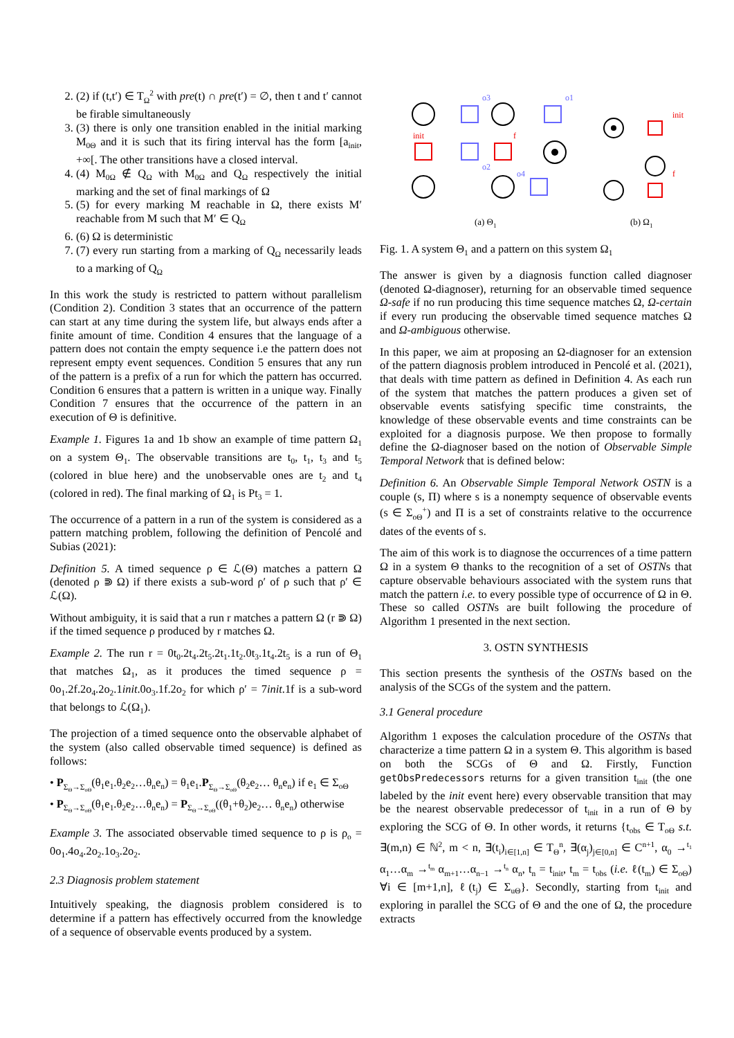2. (2) if (t,t′) ∈ T<sub>Ω</sub><sup>2</sup> with pre(t) ∩ pre(t′) = ∅, then t and t′ cannot be firable simultaneously
3. (3) there is only one transition enabled in the initial marking M<sub>0Θ</sub> and it is such that its firing interval has the form [a<sub>init</sub>, +∞[. The other transitions have a closed interval.
4. (4) M<sub>0Ω</sub> ∉ Q<sub>Ω</sub> with M<sub>0Ω</sub> and Q<sub>Ω</sub> respectively the initial marking and the set of final markings of Ω
5. (5) for every marking M reachable in Ω, there exists M′ reachable from M such that M′ ∈ Q<sub>Ω</sub>
6. (6) Ω is deterministic
7. (7) every run starting from a marking of Q<sub>Ω</sub> necessarily leads to a marking of Q<sub>Ω</sub>
In this work the study is restricted to pattern without parallelism (Condition 2). Condition 3 states that an occurrence of the pattern can start at any time during the system life, but always ends after a finite amount of time. Condition 4 ensures that the language of a pattern does not contain the empty sequence i.e the pattern does not represent empty event sequences. Condition 5 ensures that any run of the pattern is a prefix of a run for which the pattern has occurred. Condition 6 ensures that a pattern is written in a unique way. Finally Condition 7 ensures that the occurrence of the pattern in an execution of Θ is definitive.
Example 1. Figures 1a and 1b show an example of time pattern Ω<sub>1</sub> on a system Θ<sub>1</sub>. The observable transitions are t<sub>0</sub>, t<sub>1</sub>, t<sub>3</sub> and t<sub>5</sub> (colored in blue here) and the unobservable ones are t<sub>2</sub> and t<sub>4</sub> (colored in red). The final marking of Ω<sub>1</sub> is Pt<sub>3</sub> = 1.
The occurrence of a pattern in a run of the system is considered as a pattern matching problem, following the definition of Pencolé and Subias (2021):
Definition 5. A timed sequence ρ ∈ ℒ(Θ) matches a pattern Ω (denoted ρ ⋑ Ω) if there exists a sub-word ρ′ of ρ such that ρ′ ∈ ℒ(Ω).
Without ambiguity, it is said that a run r matches a pattern Ω (r ⋑ Ω) if the timed sequence ρ produced by r matches Ω.
Example 2. The run r = 0t<sub>0</sub>.2t<sub>4</sub>.2t<sub>5</sub>.2t<sub>1</sub>.1t<sub>2</sub>.0t<sub>3</sub>.1t<sub>4</sub>.2t<sub>5</sub> is a run of Θ<sub>1</sub> that matches Ω<sub>1</sub>, as it produces the timed sequence ρ = 0o<sub>1</sub>.2f.2o<sub>4</sub>.2o<sub>2</sub>.1init.0o<sub>3</sub>.1f.2o<sub>2</sub> for which ρ′ = 7init.1f is a sub-word that belongs to ℒ(Ω<sub>1</sub>).
The projection of a timed sequence onto the observable alphabet of the system (also called observable timed sequence) is defined as follows:
• P<sub>Σ<sub>Θ</sub>→Σ<sub>oΘ</sub></sub>(θ<sub>1</sub>e<sub>1</sub>.θ<sub>2</sub>e<sub>2</sub>…θ<sub>n</sub>e<sub>n</sub>) = θ<sub>1</sub>e<sub>1</sub>.P<sub>Σ<sub>Θ</sub>→Σ<sub>oΘ</sub></sub>(θ<sub>2</sub>e<sub>2</sub>… θ<sub>n</sub>e<sub>n</sub>) if e<sub>1</sub> ∈ Σ<sub>oΘ</sub>
• P<sub>Σ<sub>Θ</sub>→Σ<sub>oΘ</sub></sub>(θ<sub>1</sub>e<sub>1</sub>.θ<sub>2</sub>e<sub>2</sub>…θ<sub>n</sub>e<sub>n</sub>) = P<sub>Σ<sub>Θ</sub>→Σ<sub>oΘ</sub></sub>((θ<sub>1</sub>+θ<sub>2</sub>)e<sub>2</sub>… θ<sub>n</sub>e<sub>n</sub>) otherwise
Example 3. The associated observable timed sequence to ρ is ρ<sub>o</sub> = 0o<sub>1</sub>.4o<sub>4</sub>.2o<sub>2</sub>.1o<sub>3</sub>.2o<sub>2</sub>.
2.3 Diagnosis problem statement
Intuitively speaking, the diagnosis problem considered is to determine if a pattern has effectively occurred from the knowledge of a sequence of observable events produced by a system.
init
f
o3
o1
o2
o4
(a) Θ<sub>1</sub>
init
f
(b) Ω<sub>1</sub>
Fig. 1. A system Θ<sub>1</sub> and a pattern on this system Ω<sub>1</sub>
The answer is given by a diagnosis function called diagnoser (denoted Ω-diagnoser), returning for an observable timed sequence Ω-safe if no run producing this time sequence matches Ω, Ω-certain if every run producing the observable timed sequence matches Ω and Ω-ambiguous otherwise.
In this paper, we aim at proposing an Ω-diagnoser for an extension of the pattern diagnosis problem introduced in Pencolé et al. (2021), that deals with time pattern as defined in Definition 4. As each run of the system that matches the pattern produces a given set of observable events satisfying specific time constraints, the knowledge of these observable events and time constraints can be exploited for a diagnosis purpose. We then propose to formally define the Ω-diagnoser based on the notion of Observable Simple Temporal Network that is defined below:
Definition 6. An Observable Simple Temporal Network OSTN is a couple (s, Π) where s is a nonempty sequence of observable events (s ∈ Σ<sub>oΘ</sub><sup>+</sup>) and Π is a set of constraints relative to the occurrence dates of the events of s.
The aim of this work is to diagnose the occurrences of a time pattern Ω in a system Θ thanks to the recognition of a set of OSTNs that capture observable behaviours associated with the system runs that match the pattern i.e. to every possible type of occurrence of Ω in Θ. These so called OSTNs are built following the procedure of Algorithm 1 presented in the next section.
3. OSTN SYNTHESIS
This section presents the synthesis of the OSTNs based on the analysis of the SCGs of the system and the pattern.
3.1 General procedure
Algorithm 1 exposes the calculation procedure of the OSTNs that characterize a time pattern Ω in a system Θ. This algorithm is based on both the SCGs of Θ and Ω. Firstly, Function getObsPredecessors returns for a given transition t<sub>init</sub> (the one labeled by the init event here) every observable transition that may be the nearest observable predecessor of t<sub>init</sub> in a run of Θ by exploring the SCG of Θ. In other words, it returns {t<sub>obs</sub> ∈ T<sub>oΘ</sub> s.t. ∃(m,n) ∈ ℕ<sup>2</sup>, m < n, ∃(t<sub>i</sub>)<sub>i∈[1,n]</sub> ∈ T<sub>Θ</sub><sup>n</sup>, ∃(α<sub>j</sub>)<sub>j∈[0,n]</sub> ∈ C<sup>n+1</sup>, α<sub>0</sub> →<sup>t<sub>1</sub></sup> α<sub>1</sub>…α<sub>m</sub> →<sup>t<sub>m</sub></sup> α<sub>m+1</sub>…α<sub>n−1</sub> →<sup>t<sub>n</sub></sup> α<sub>n</sub>, t<sub>n</sub> = t<sub>init</sub>, t<sub>m</sub> = t<sub>obs</sub> (i.e. ℓ(t<sub>m</sub>) ∈ Σ<sub>oΘ</sub>) ∀i ∈ [m+1,n], ℓ(t<sub>j</sub>) ∈ Σ<sub>uΘ</sub>}. Secondly, starting from t<sub>init</sub> and exploring in parallel the SCG of Θ and the one of Ω, the procedure extracts